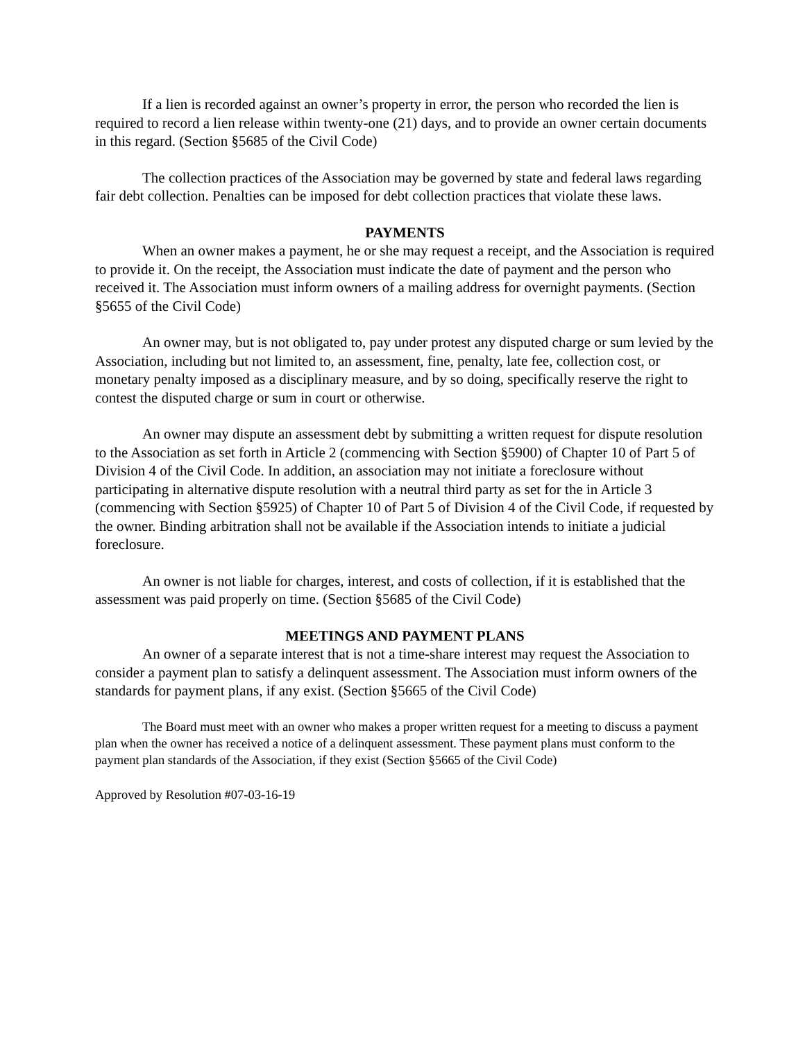If a lien is recorded against an owner’s property in error, the person who recorded the lien is required to record a lien release within twenty-one (21) days, and to provide an owner certain documents in this regard. (Section §5685 of the Civil Code)
The collection practices of the Association may be governed by state and federal laws regarding fair debt collection. Penalties can be imposed for debt collection practices that violate these laws.
PAYMENTS
When an owner makes a payment, he or she may request a receipt, and the Association is required to provide it. On the receipt, the Association must indicate the date of payment and the person who received it. The Association must inform owners of a mailing address for overnight payments. (Section §5655 of the Civil Code)
An owner may, but is not obligated to, pay under protest any disputed charge or sum levied by the Association, including but not limited to, an assessment, fine, penalty, late fee, collection cost, or monetary penalty imposed as a disciplinary measure, and by so doing, specifically reserve the right to contest the disputed charge or sum in court or otherwise.
An owner may dispute an assessment debt by submitting a written request for dispute resolution to the Association as set forth in Article 2 (commencing with Section §5900) of Chapter 10 of Part 5 of Division 4 of the Civil Code. In addition, an association may not initiate a foreclosure without participating in alternative dispute resolution with a neutral third party as set for the in Article 3 (commencing with Section §5925) of Chapter 10 of Part 5 of Division 4 of the Civil Code, if requested by the owner. Binding arbitration shall not be available if the Association intends to initiate a judicial foreclosure.
An owner is not liable for charges, interest, and costs of collection, if it is established that the assessment was paid properly on time. (Section §5685 of the Civil Code)
MEETINGS AND PAYMENT PLANS
An owner of a separate interest that is not a time-share interest may request the Association to consider a payment plan to satisfy a delinquent assessment. The Association must inform owners of the standards for payment plans, if any exist. (Section §5665 of the Civil Code)
The Board must meet with an owner who makes a proper written request for a meeting to discuss a payment plan when the owner has received a notice of a delinquent assessment. These payment plans must conform to the payment plan standards of the Association, if they exist (Section §5665 of the Civil Code)
Approved by Resolution #07-03-16-19